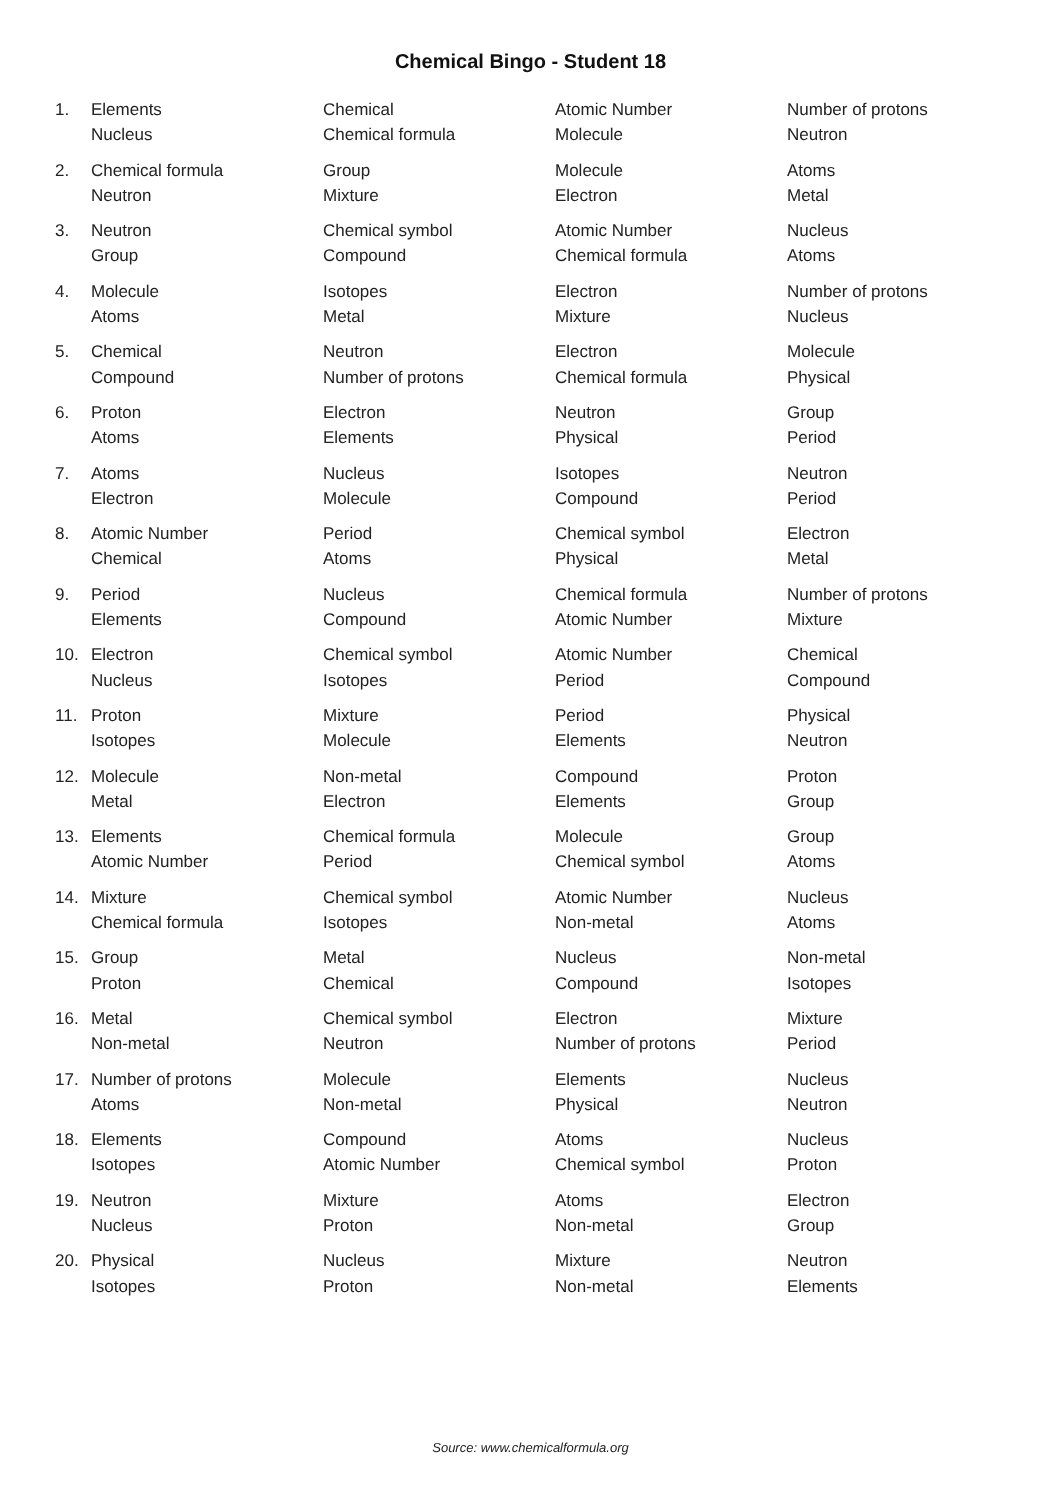Chemical Bingo - Student 18
| 1. | Elements | Chemical | Atomic Number | Number of protons |
| | Nucleus | Chemical formula | Molecule | Neutron |
| 2. | Chemical formula | Group | Molecule | Atoms |
| | Neutron | Mixture | Electron | Metal |
| 3. | Neutron | Chemical symbol | Atomic Number | Nucleus |
| | Group | Compound | Chemical formula | Atoms |
| 4. | Molecule | Isotopes | Electron | Number of protons |
| | Atoms | Metal | Mixture | Nucleus |
| 5. | Chemical | Neutron | Electron | Molecule |
| | Compound | Number of protons | Chemical formula | Physical |
| 6. | Proton | Electron | Neutron | Group |
| | Atoms | Elements | Physical | Period |
| 7. | Atoms | Nucleus | Isotopes | Neutron |
| | Electron | Molecule | Compound | Period |
| 8. | Atomic Number | Period | Chemical symbol | Electron |
| | Chemical | Atoms | Physical | Metal |
| 9. | Period | Nucleus | Chemical formula | Number of protons |
| | Elements | Compound | Atomic Number | Mixture |
| 10. | Electron | Chemical symbol | Atomic Number | Chemical |
| | Nucleus | Isotopes | Period | Compound |
| 11. | Proton | Mixture | Period | Physical |
| | Isotopes | Molecule | Elements | Neutron |
| 12. | Molecule | Non-metal | Compound | Proton |
| | Metal | Electron | Elements | Group |
| 13. | Elements | Chemical formula | Molecule | Group |
| | Atomic Number | Period | Chemical symbol | Atoms |
| 14. | Mixture | Chemical symbol | Atomic Number | Nucleus |
| | Chemical formula | Isotopes | Non-metal | Atoms |
| 15. | Group | Metal | Nucleus | Non-metal |
| | Proton | Chemical | Compound | Isotopes |
| 16. | Metal | Chemical symbol | Electron | Mixture |
| | Non-metal | Neutron | Number of protons | Period |
| 17. | Number of protons | Molecule | Elements | Nucleus |
| | Atoms | Non-metal | Physical | Neutron |
| 18. | Elements | Compound | Atoms | Nucleus |
| | Isotopes | Atomic Number | Chemical symbol | Proton |
| 19. | Neutron | Mixture | Atoms | Electron |
| | Nucleus | Proton | Non-metal | Group |
| 20. | Physical | Nucleus | Mixture | Neutron |
| | Isotopes | Proton | Non-metal | Elements |
Source: www.chemicalformula.org